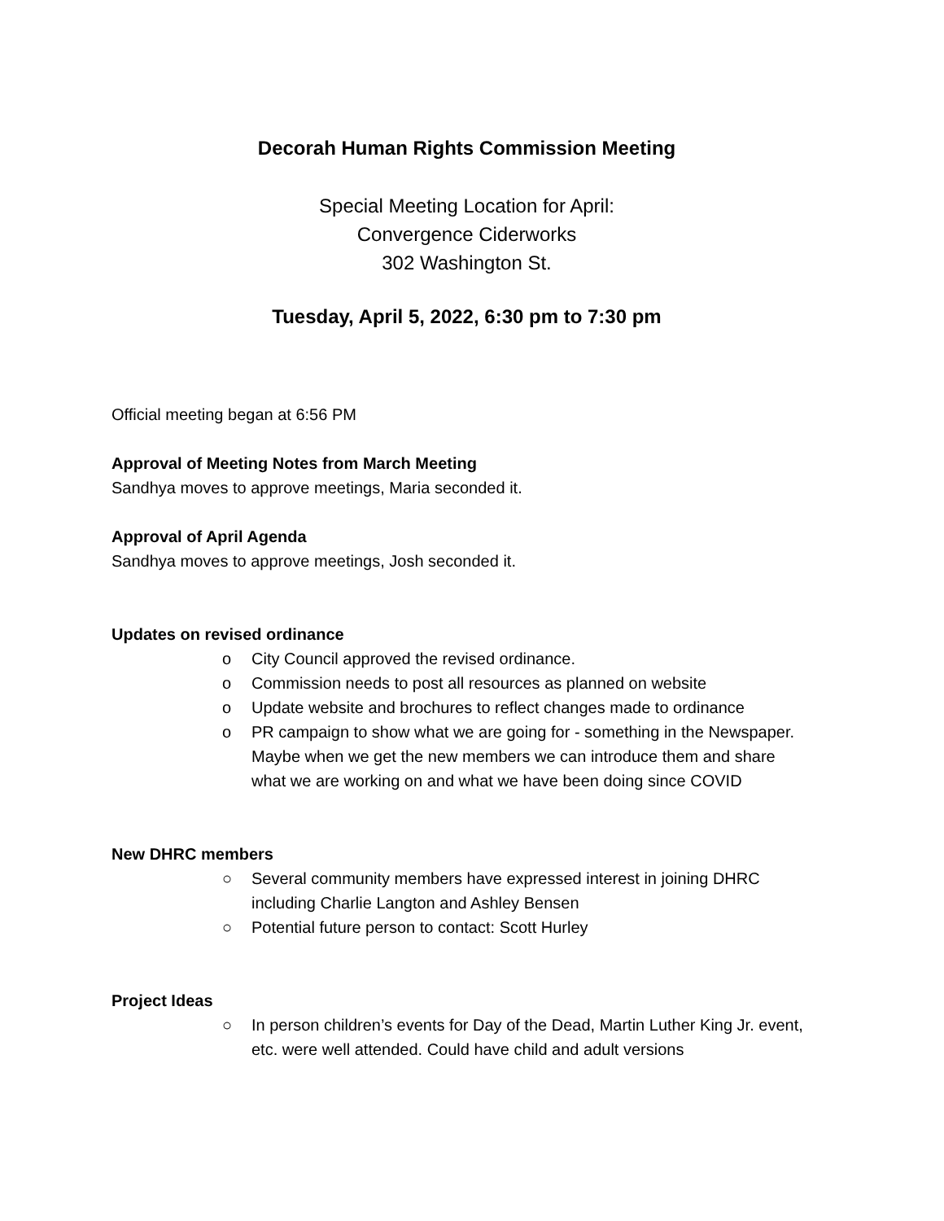Decorah Human Rights Commission Meeting
Special Meeting Location for April:
Convergence Ciderworks
302 Washington St.
Tuesday, April 5, 2022, 6:30 pm to 7:30 pm
Official meeting began at 6:56 PM
Approval of Meeting Notes from March Meeting
Sandhya moves to approve meetings, Maria seconded it.
Approval of April Agenda
Sandhya moves to approve meetings, Josh seconded it.
Updates on revised ordinance
o City Council approved the revised ordinance.
o Commission needs to post all resources as planned on website
o Update website and brochures to reflect changes made to ordinance
o PR campaign to show what we are going for - something in the Newspaper. Maybe when we get the new members we can introduce them and share what we are working on and what we have been doing since COVID
New DHRC members
○ Several community members have expressed interest in joining DHRC including Charlie Langton and Ashley Bensen
○ Potential future person to contact: Scott Hurley
Project Ideas
○ In person children’s events for Day of the Dead, Martin Luther King Jr. event, etc. were well attended. Could have child and adult versions